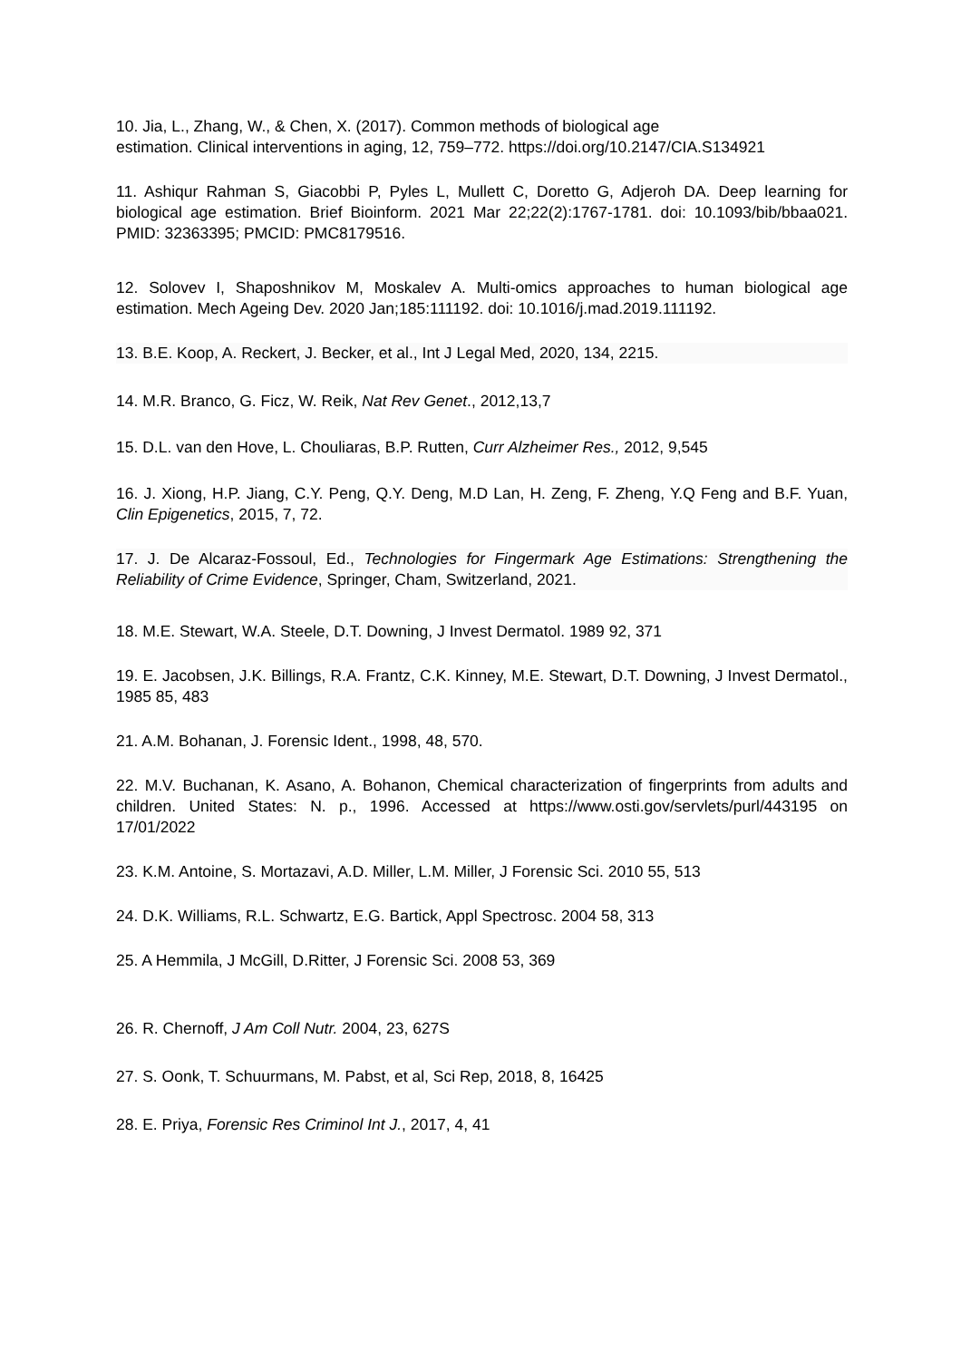10. Jia, L., Zhang, W., & Chen, X. (2017). Common methods of biological age
estimation. Clinical interventions in aging, 12, 759–772. https://doi.org/10.2147/CIA.S134921
11. Ashiqur Rahman S, Giacobbi P, Pyles L, Mullett C, Doretto G, Adjeroh DA. Deep learning for biological age estimation. Brief Bioinform. 2021 Mar 22;22(2):1767-1781. doi: 10.1093/bib/bbaa021. PMID: 32363395; PMCID: PMC8179516.
12. Solovev I, Shaposhnikov M, Moskalev A. Multi-omics approaches to human biological age estimation. Mech Ageing Dev. 2020 Jan;185:111192. doi: 10.1016/j.mad.2019.111192.
13. B.E. Koop, A. Reckert, J. Becker, et al., Int J Legal Med, 2020, 134, 2215.
14. M.R. Branco, G. Ficz, W. Reik, Nat Rev Genet., 2012,13,7
15. D.L. van den Hove, L. Chouliaras, B.P. Rutten, Curr Alzheimer Res., 2012, 9,545
16. J. Xiong, H.P. Jiang, C.Y. Peng, Q.Y. Deng, M.D Lan, H. Zeng, F. Zheng, Y.Q Feng and B.F. Yuan, Clin Epigenetics, 2015, 7, 72.
17. J. De Alcaraz-Fossoul, Ed., Technologies for Fingermark Age Estimations: Strengthening the Reliability of Crime Evidence, Springer, Cham, Switzerland, 2021.
18. M.E. Stewart, W.A. Steele, D.T. Downing, J Invest Dermatol. 1989 92, 371
19. E. Jacobsen, J.K. Billings, R.A. Frantz, C.K. Kinney, M.E. Stewart, D.T. Downing, J Invest Dermatol., 1985 85, 483
21. A.M. Bohanan, J. Forensic Ident., 1998, 48, 570.
22. M.V. Buchanan, K. Asano, A. Bohanon, Chemical characterization of fingerprints from adults and children. United States: N. p., 1996. Accessed at https://www.osti.gov/servlets/purl/443195 on 17/01/2022
23. K.M. Antoine, S. Mortazavi, A.D. Miller, L.M. Miller, J Forensic Sci. 2010 55, 513
24. D.K. Williams, R.L. Schwartz, E.G. Bartick, Appl Spectrosc. 2004 58, 313
25. A Hemmila, J McGill, D.Ritter, J Forensic Sci. 2008 53, 369
26. R. Chernoff, J Am Coll Nutr. 2004, 23, 627S
27. S. Oonk, T. Schuurmans, M. Pabst, et al, Sci Rep, 2018, 8, 16425
28. E. Priya, Forensic Res Criminol Int J., 2017, 4, 41